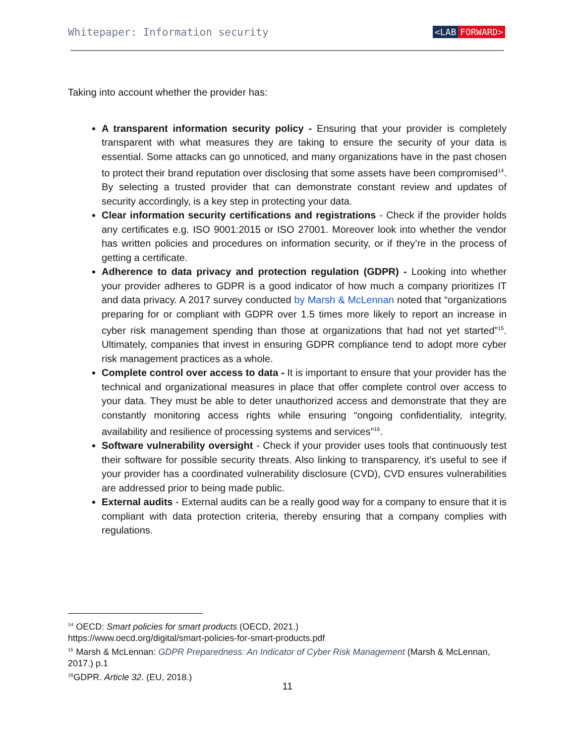Whitepaper: Information security
<LAB FORWARD>
Taking into account whether the provider has:
A transparent information security policy - Ensuring that your provider is completely transparent with what measures they are taking to ensure the security of your data is essential. Some attacks can go unnoticed, and many organizations have in the past chosen to protect their brand reputation over disclosing that some assets have been compromised<sup>14</sup>. By selecting a trusted provider that can demonstrate constant review and updates of security accordingly, is a key step in protecting your data.
Clear information security certifications and registrations - Check if the provider holds any certificates e.g. ISO 9001:2015 or ISO 27001. Moreover look into whether the vendor has written policies and procedures on information security, or if they’re in the process of getting a certificate.
Adherence to data privacy and protection regulation (GDPR) - Looking into whether your provider adheres to GDPR is a good indicator of how much a company prioritizes IT and data privacy. A 2017 survey conducted by Marsh & McLennan noted that “organizations preparing for or compliant with GDPR over 1.5 times more likely to report an increase in cyber risk management spending than those at organizations that had not yet started”<sup>15</sup>. Ultimately, companies that invest in ensuring GDPR compliance tend to adopt more cyber risk management practices as a whole.
Complete control over access to data - It is important to ensure that your provider has the technical and organizational measures in place that offer complete control over access to your data. They must be able to deter unauthorized access and demonstrate that they are constantly monitoring access rights while ensuring “ongoing confidentiality, integrity, availability and resilience of processing systems and services”<sup>16</sup>.
Software vulnerability oversight - Check if your provider uses tools that continuously test their software for possible security threats. Also linking to transparency, it’s useful to see if your provider has a coordinated vulnerability disclosure (CVD), CVD ensures vulnerabilities are addressed prior to being made public.
External audits - External audits can be a really good way for a company to ensure that it is compliant with data protection criteria, thereby ensuring that a company complies with regulations.
<sup>14</sup> OECD: Smart policies for smart products (OECD, 2021.)
https://www.oecd.org/digital/smart-policies-for-smart-products.pdf
<sup>15</sup> Marsh & McLennan: GDPR Preparedness: An Indicator of Cyber Risk Management (Marsh & McLennan, 2017.) p.1
<sup>16</sup> GDPR. Article 32. (EU, 2018.)
11